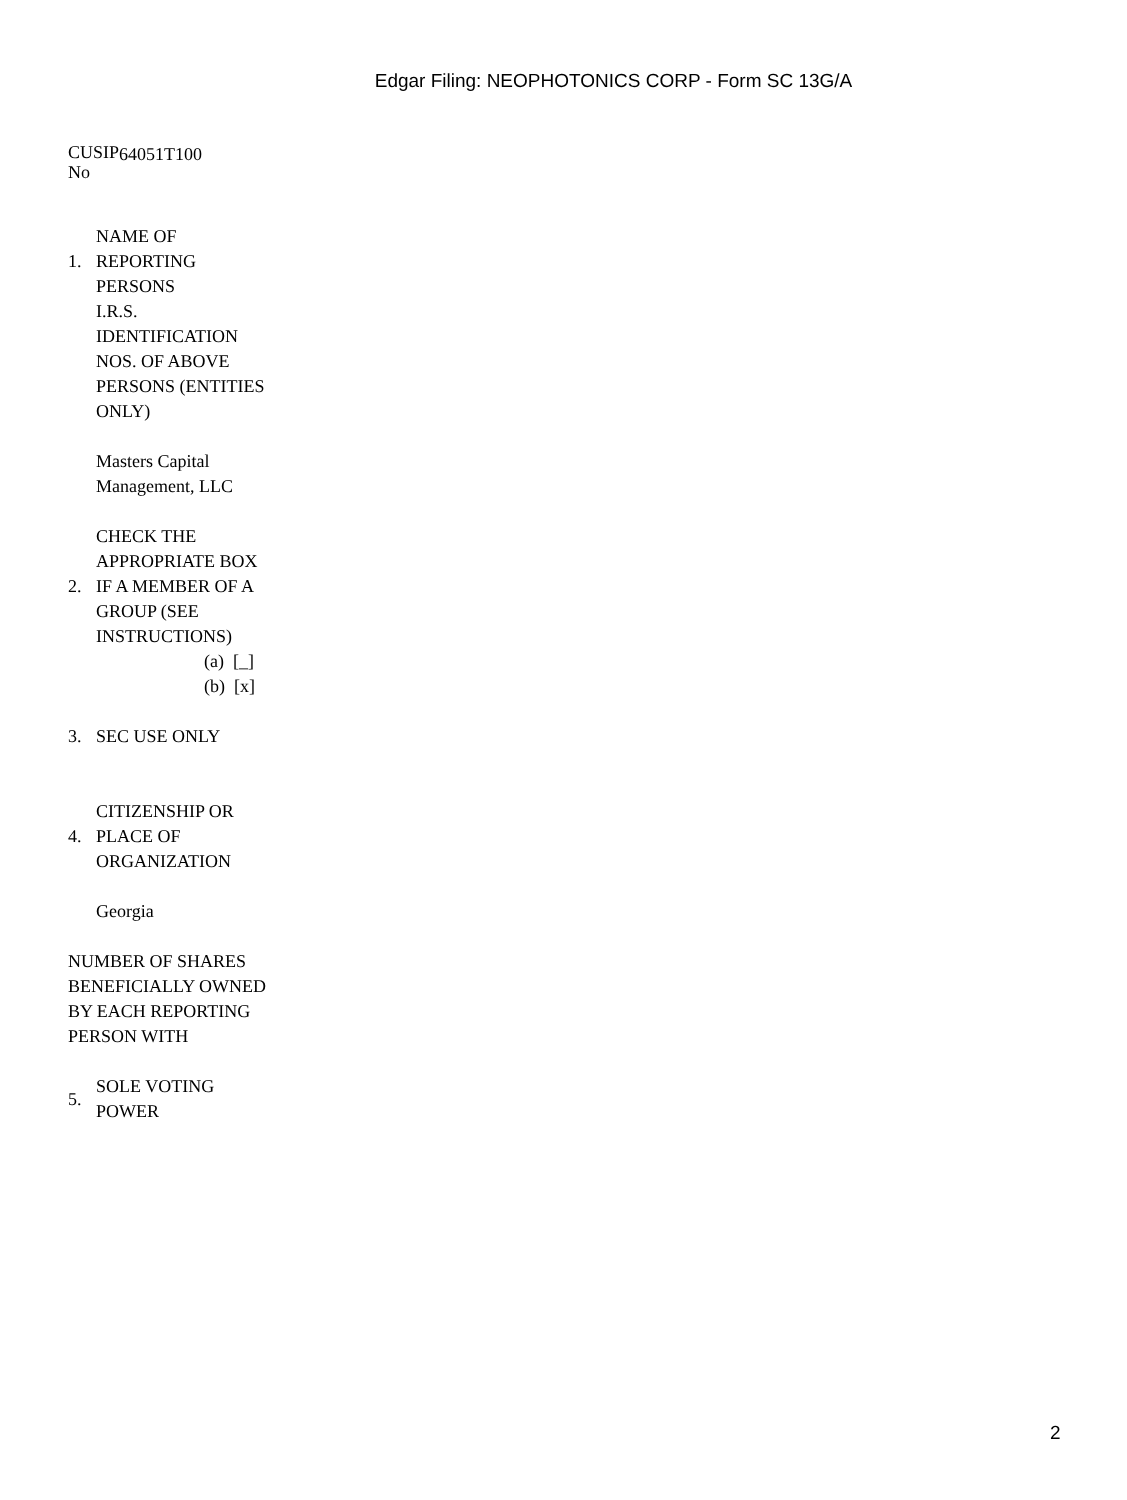Edgar Filing: NEOPHOTONICS CORP - Form SC 13G/A
| CUSIP No | 64051T100 |
| 1. | NAME OF REPORTING PERSONS |
| | I.R.S. IDENTIFICATION NOS. OF ABOVE PERSONS (ENTITIES ONLY) |
| | Masters Capital Management, LLC |
| 2. | CHECK THE APPROPRIATE BOX IF A MEMBER OF A GROUP (SEE INSTRUCTIONS) |
| | (a) [_] (b) [x] |
| 3. | SEC USE ONLY |
| 4. | CITIZENSHIP OR PLACE OF ORGANIZATION |
| | Georgia |
| NUMBER OF SHARES BENEFICIALLY OWNED BY EACH REPORTING PERSON WITH | |
| 5. | SOLE VOTING POWER |
2